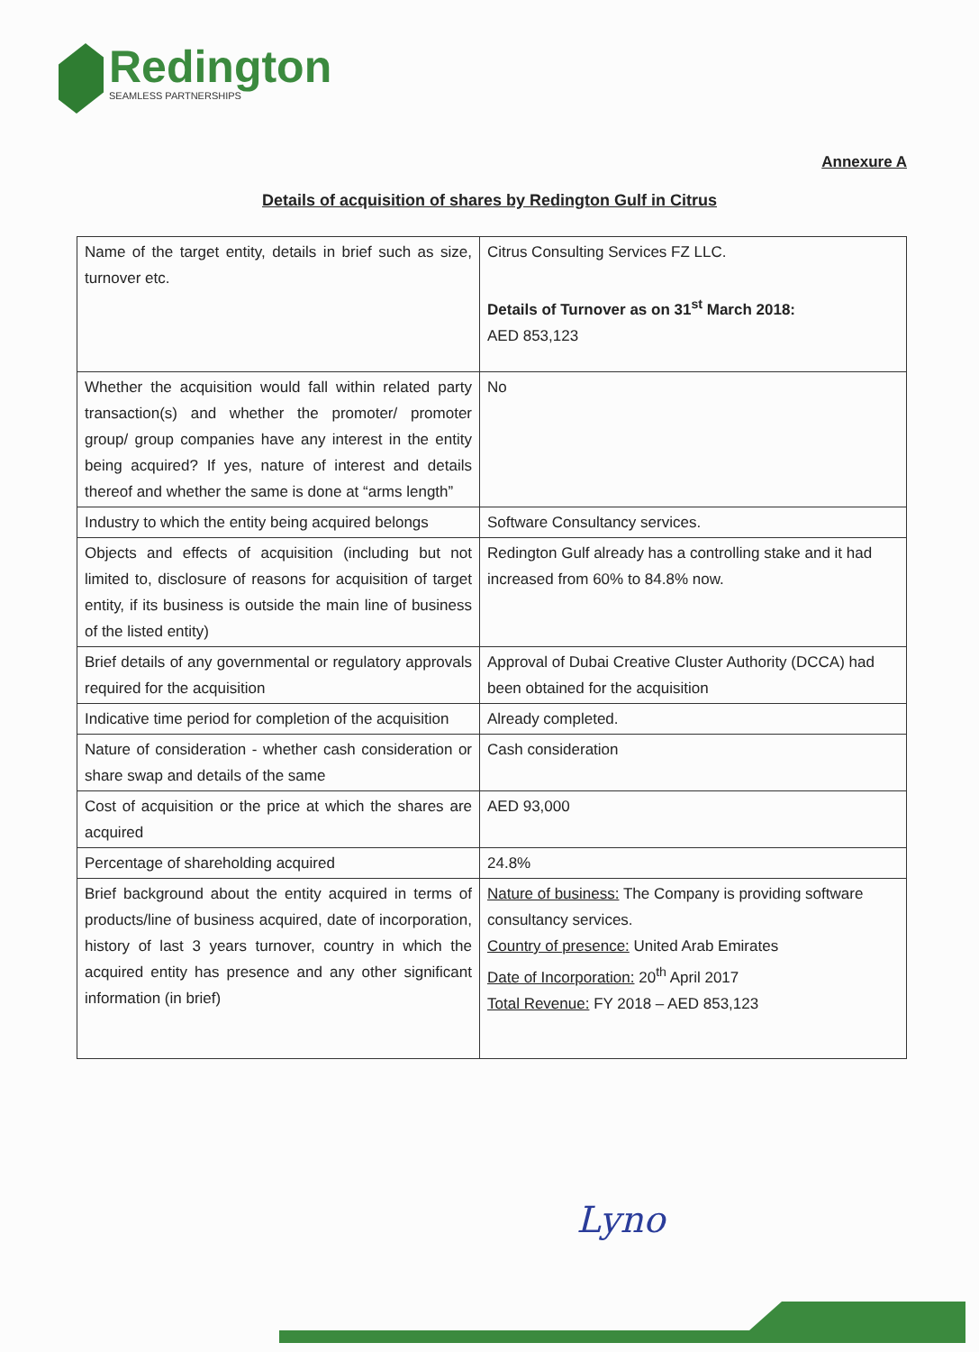Redington
SEAMLESS PARTNERSHIPS
Annexure A
Details of acquisition of shares by Redington Gulf in Citrus
| Name of the target entity, details in brief such as size, turnover etc. | Citrus Consulting Services FZ LLC. Details of Turnover as on 31<sup>st</sup> March 2018: AED 853,123 |
| Whether the acquisition would fall within related party transaction(s) and whether the promoter/ promoter group/ group companies have any interest in the entity being acquired? If yes, nature of interest and details thereof and whether the same is done at “arms length” | No |
| Industry to which the entity being acquired belongs | Software Consultancy services. |
| Objects and effects of acquisition (including but not limited to, disclosure of reasons for acquisition of target entity, if its business is outside the main line of business of the listed entity) | Redington Gulf already has a controlling stake and it had increased from 60% to 84.8% now. |
| Brief details of any governmental or regulatory approvals required for the acquisition | Approval of Dubai Creative Cluster Authority (DCCA) had been obtained for the acquisition |
| Indicative time period for completion of the acquisition | Already completed. |
| Nature of consideration - whether cash consideration or share swap and details of the same | Cash consideration |
| Cost of acquisition or the price at which the shares are acquired | AED 93,000 |
| Percentage of shareholding acquired | 24.8% |
| Brief background about the entity acquired in terms of products/line of business acquired, date of incorporation, history of last 3 years turnover, country in which the acquired entity has presence and any other significant information (in brief) | Nature of business: The Company is providing software consultancy services. Country of presence: United Arab Emirates Date of Incorporation: 20<sup>th</sup> April 2017 Total Revenue: FY 2018 – AED 853,123 |
Lyno